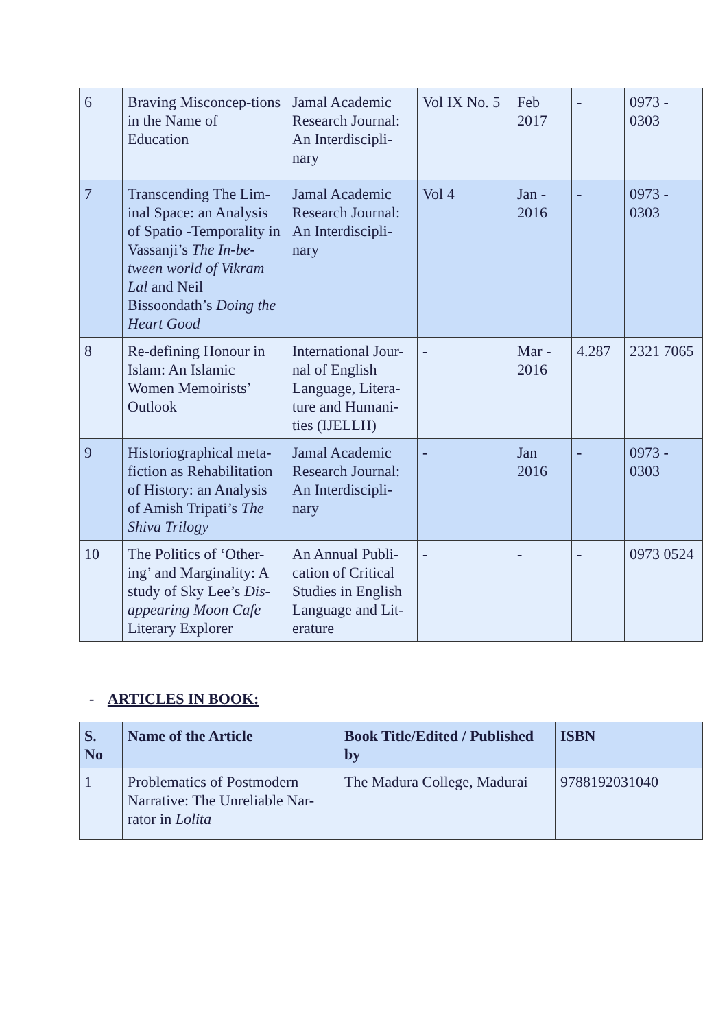| 6 | Braving Misconcep-tions in the Name of Education | Jamal Academic Research Journal: An Interdiscipli-nary | Vol IX No. 5 | Feb 2017 | - | 0973 - 0303 |
| 7 | Transcending The Lim-inal Space: an Analysis of Spatio -Temporality in Vassanji’s The In-be-tween world of Vikram Lal and Neil Bissoondath’s Doing the Heart Good | Jamal Academic Research Journal: An Interdiscipli-nary | Vol 4 | Jan - 2016 | - | 0973 - 0303 |
| 8 | Re-defining Honour in Islam: An Islamic Women Memoirists’ Outlook | International Jour-nal of English Language, Litera-ture and Humani-ties (IJELLH) | - | Mar - 2016 | 4.287 | 2321 7065 |
| 9 | Historiographical meta-fiction as Rehabilitation of History: an Analysis of Amish Tripati’s The Shiva Trilogy | Jamal Academic Research Journal: An Interdiscipli-nary | - | Jan 2016 | - | 0973 - 0303 |
| 10 | The Politics of ‘Other-ing’ and Marginality: A study of Sky Lee’s Dis-appearing Moon Cafe Literary Explorer | An Annual Publi-cation of Critical Studies in English Language and Lit-erature | - | - | - | 0973 0524 |
- ARTICLES IN BOOK:
| S. No | Name of the Article | Book Title/Edited / Published by | ISBN |
| --- | --- | --- | --- |
| 1 | Problematics of Postmodern Narrative: The Unreliable Nar-rator in Lolita | The Madura College, Madurai | 9788192031040 |